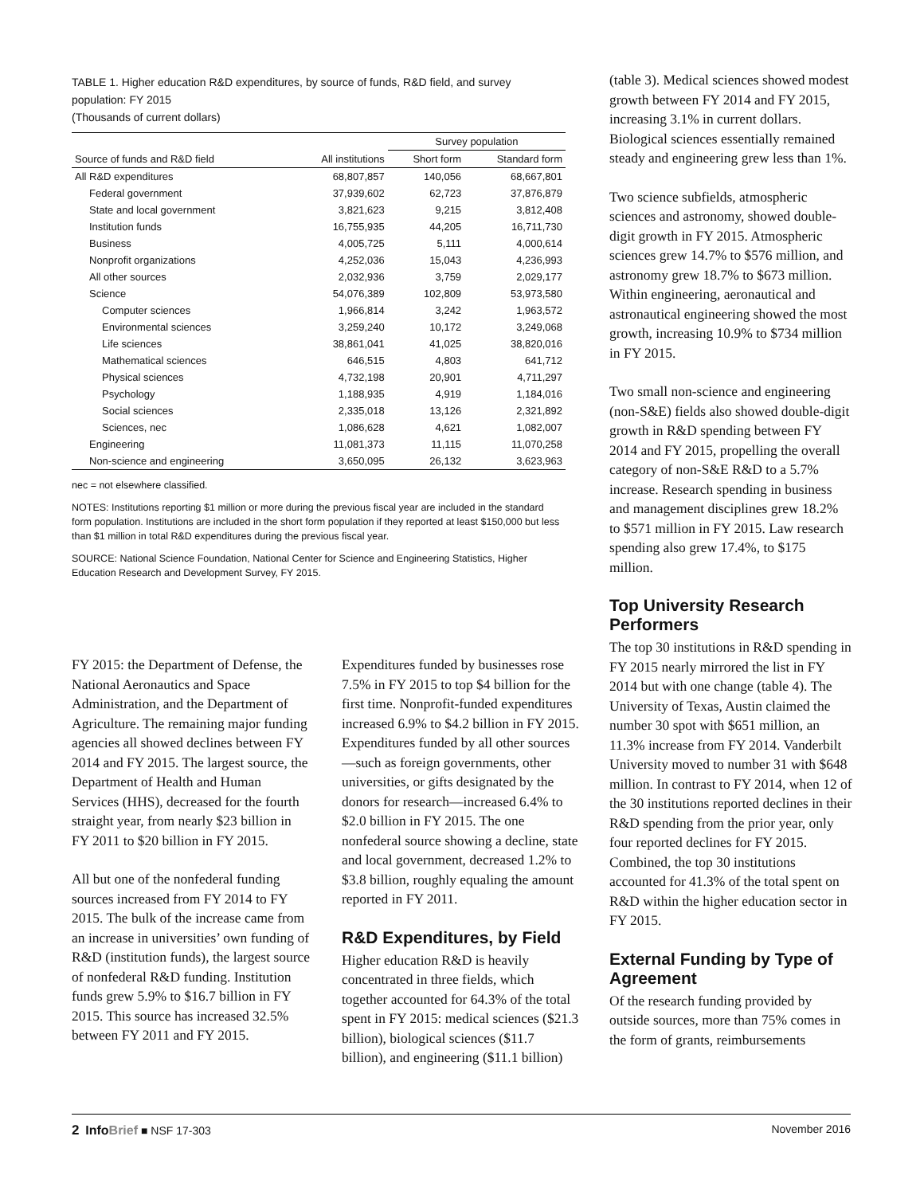TABLE 1. Higher education R&D expenditures, by source of funds, R&D field, and survey population: FY 2015
(Thousands of current dollars)
| | | Survey population | |
| --- | --- | --- | --- |
| Source of funds and R&D field | All institutions | Short form | Standard form |
| All R&D expenditures | 68,807,857 | 140,056 | 68,667,801 |
| Federal government | 37,939,602 | 62,723 | 37,876,879 |
| State and local government | 3,821,623 | 9,215 | 3,812,408 |
| Institution funds | 16,755,935 | 44,205 | 16,711,730 |
| Business | 4,005,725 | 5,111 | 4,000,614 |
| Nonprofit organizations | 4,252,036 | 15,043 | 4,236,993 |
| All other sources | 2,032,936 | 3,759 | 2,029,177 |
| Science | 54,076,389 | 102,809 | 53,973,580 |
| Computer sciences | 1,966,814 | 3,242 | 1,963,572 |
| Environmental sciences | 3,259,240 | 10,172 | 3,249,068 |
| Life sciences | 38,861,041 | 41,025 | 38,820,016 |
| Mathematical sciences | 646,515 | 4,803 | 641,712 |
| Physical sciences | 4,732,198 | 20,901 | 4,711,297 |
| Psychology | 1,188,935 | 4,919 | 1,184,016 |
| Social sciences | 2,335,018 | 13,126 | 2,321,892 |
| Sciences, nec | 1,086,628 | 4,621 | 1,082,007 |
| Engineering | 11,081,373 | 11,115 | 11,070,258 |
| Non-science and engineering | 3,650,095 | 26,132 | 3,623,963 |
nec = not elsewhere classified.
NOTES: Institutions reporting $1 million or more during the previous fiscal year are included in the standard form population. Institutions are included in the short form population if they reported at least $150,000 but less than $1 million in total R&D expenditures during the previous fiscal year.
SOURCE: National Science Foundation, National Center for Science and Engineering Statistics, Higher Education Research and Development Survey, FY 2015.
FY 2015: the Department of Defense, the National Aeronautics and Space Administration, and the Department of Agriculture. The remaining major funding agencies all showed declines between FY 2014 and FY 2015. The largest source, the Department of Health and Human Services (HHS), decreased for the fourth straight year, from nearly $23 billion in FY 2011 to $20 billion in FY 2015.
All but one of the nonfederal funding sources increased from FY 2014 to FY 2015. The bulk of the increase came from an increase in universities’ own funding of R&D (institution funds), the largest source of nonfederal R&D funding. Institution funds grew 5.9% to $16.7 billion in FY 2015. This source has increased 32.5% between FY 2011 and FY 2015.
Expenditures funded by businesses rose 7.5% in FY 2015 to top $4 billion for the first time. Nonprofit-funded expenditures increased 6.9% to $4.2 billion in FY 2015. Expenditures funded by all other sources—such as foreign governments, other universities, or gifts designated by the donors for research—increased 6.4% to $2.0 billion in FY 2015. The one nonfederal source showing a decline, state and local government, decreased 1.2% to $3.8 billion, roughly equaling the amount reported in FY 2011.
R&D Expenditures, by Field
Higher education R&D is heavily concentrated in three fields, which together accounted for 64.3% of the total spent in FY 2015: medical sciences ($21.3 billion), biological sciences ($11.7 billion), and engineering ($11.1 billion)
(table 3). Medical sciences showed modest growth between FY 2014 and FY 2015, increasing 3.1% in current dollars. Biological sciences essentially remained steady and engineering grew less than 1%.
Two science subfields, atmospheric sciences and astronomy, showed double-digit growth in FY 2015. Atmospheric sciences grew 14.7% to $576 million, and astronomy grew 18.7% to $673 million. Within engineering, aeronautical and astronautical engineering showed the most growth, increasing 10.9% to $734 million in FY 2015.
Two small non-science and engineering (non-S&E) fields also showed double-digit growth in R&D spending between FY 2014 and FY 2015, propelling the overall category of non-S&E R&D to a 5.7% increase. Research spending in business and management disciplines grew 18.2% to $571 million in FY 2015. Law research spending also grew 17.4%, to $175 million.
Top University Research Performers
The top 30 institutions in R&D spending in FY 2015 nearly mirrored the list in FY 2014 but with one change (table 4). The University of Texas, Austin claimed the number 30 spot with $651 million, an 11.3% increase from FY 2014. Vanderbilt University moved to number 31 with $648 million. In contrast to FY 2014, when 12 of the 30 institutions reported declines in their R&D spending from the prior year, only four reported declines for FY 2015. Combined, the top 30 institutions accounted for 41.3% of the total spent on R&D within the higher education sector in FY 2015.
External Funding by Type of Agreement
Of the research funding provided by outside sources, more than 75% comes in the form of grants, reimbursements
2 InfoBrief ■ NSF 17-303 November 2016